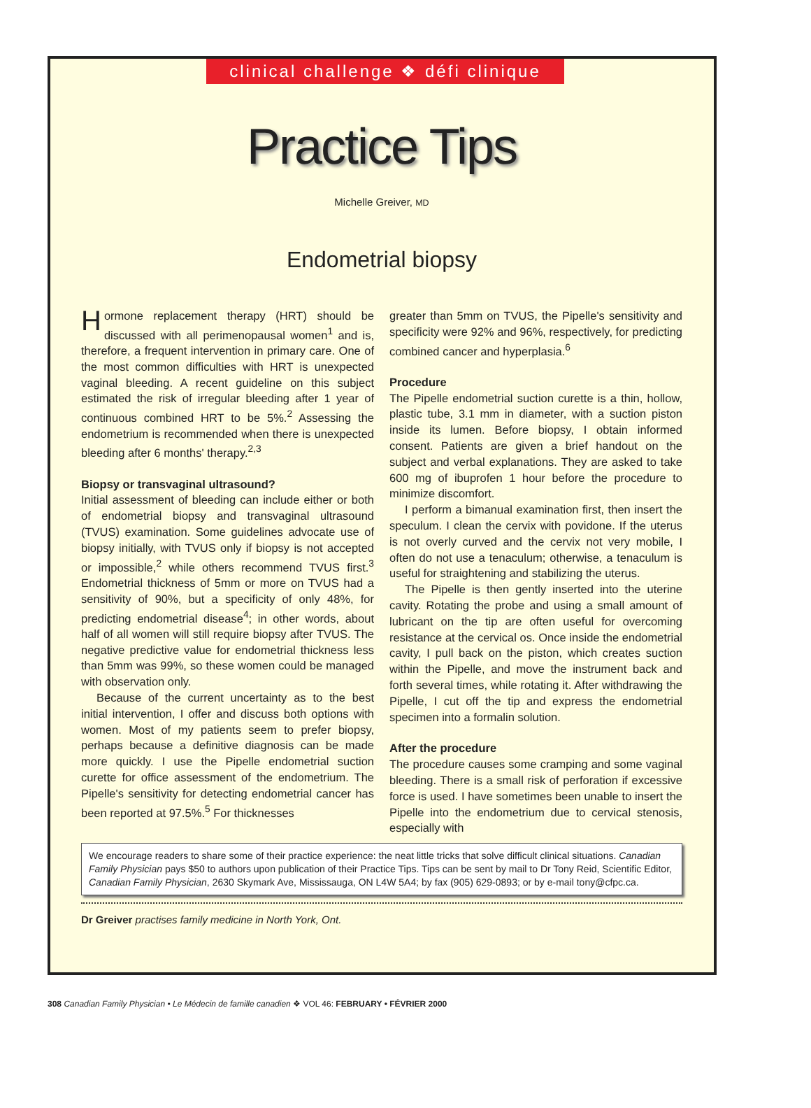clinical challenge ❖ défi clinique
Practice Tips
Michelle Greiver, MD
Endometrial biopsy
Hormone replacement therapy (HRT) should be discussed with all perimenopausal women<sup>1</sup> and is, therefore, a frequent intervention in primary care. One of the most common difficulties with HRT is unexpected vaginal bleeding. A recent guideline on this subject estimated the risk of irregular bleeding after 1 year of continuous combined HRT to be 5%.<sup>2</sup> Assessing the endometrium is recommended when there is unexpected bleeding after 6 months' therapy.<sup>2,3</sup>
Biopsy or transvaginal ultrasound?
Initial assessment of bleeding can include either or both of endometrial biopsy and transvaginal ultrasound (TVUS) examination. Some guidelines advocate use of biopsy initially, with TVUS only if biopsy is not accepted or impossible,<sup>2</sup> while others recommend TVUS first.<sup>3</sup> Endometrial thickness of 5mm or more on TVUS had a sensitivity of 90%, but a specificity of only 48%, for predicting endometrial disease<sup>4</sup>; in other words, about half of all women will still require biopsy after TVUS. The negative predictive value for endometrial thickness less than 5mm was 99%, so these women could be managed with observation only.
Because of the current uncertainty as to the best initial intervention, I offer and discuss both options with women. Most of my patients seem to prefer biopsy, perhaps because a definitive diagnosis can be made more quickly. I use the Pipelle endometrial suction curette for office assessment of the endometrium. The Pipelle's sensitivity for detecting endometrial cancer has been reported at 97.5%.<sup>5</sup> For thicknesses
greater than 5mm on TVUS, the Pipelle's sensitivity and specificity were 92% and 96%, respectively, for predicting combined cancer and hyperplasia.<sup>6</sup>
Procedure
The Pipelle endometrial suction curette is a thin, hollow, plastic tube, 3.1 mm in diameter, with a suction piston inside its lumen. Before biopsy, I obtain informed consent. Patients are given a brief handout on the subject and verbal explanations. They are asked to take 600 mg of ibuprofen 1 hour before the procedure to minimize discomfort.
I perform a bimanual examination first, then insert the speculum. I clean the cervix with povidone. If the uterus is not overly curved and the cervix not very mobile, I often do not use a tenaculum; otherwise, a tenaculum is useful for straightening and stabilizing the uterus.
The Pipelle is then gently inserted into the uterine cavity. Rotating the probe and using a small amount of lubricant on the tip are often useful for overcoming resistance at the cervical os. Once inside the endometrial cavity, I pull back on the piston, which creates suction within the Pipelle, and move the instrument back and forth several times, while rotating it. After withdrawing the Pipelle, I cut off the tip and express the endometrial specimen into a formalin solution.
After the procedure
The procedure causes some cramping and some vaginal bleeding. There is a small risk of perforation if excessive force is used. I have sometimes been unable to insert the Pipelle into the endometrium due to cervical stenosis, especially with
We encourage readers to share some of their practice experience: the neat little tricks that solve difficult clinical situations. Canadian Family Physician pays $50 to authors upon publication of their Practice Tips. Tips can be sent by mail to Dr Tony Reid, Scientific Editor, Canadian Family Physician, 2630 Skymark Ave, Mississauga, ON L4W 5A4; by fax (905) 629-0893; or by e-mail tony@cfpc.ca.
Dr Greiver practises family medicine in North York, Ont.
308 Canadian Family Physician • Le Médecin de famille canadien ❖ VOL 46: FEBRUARY • FÉVRIER 2000